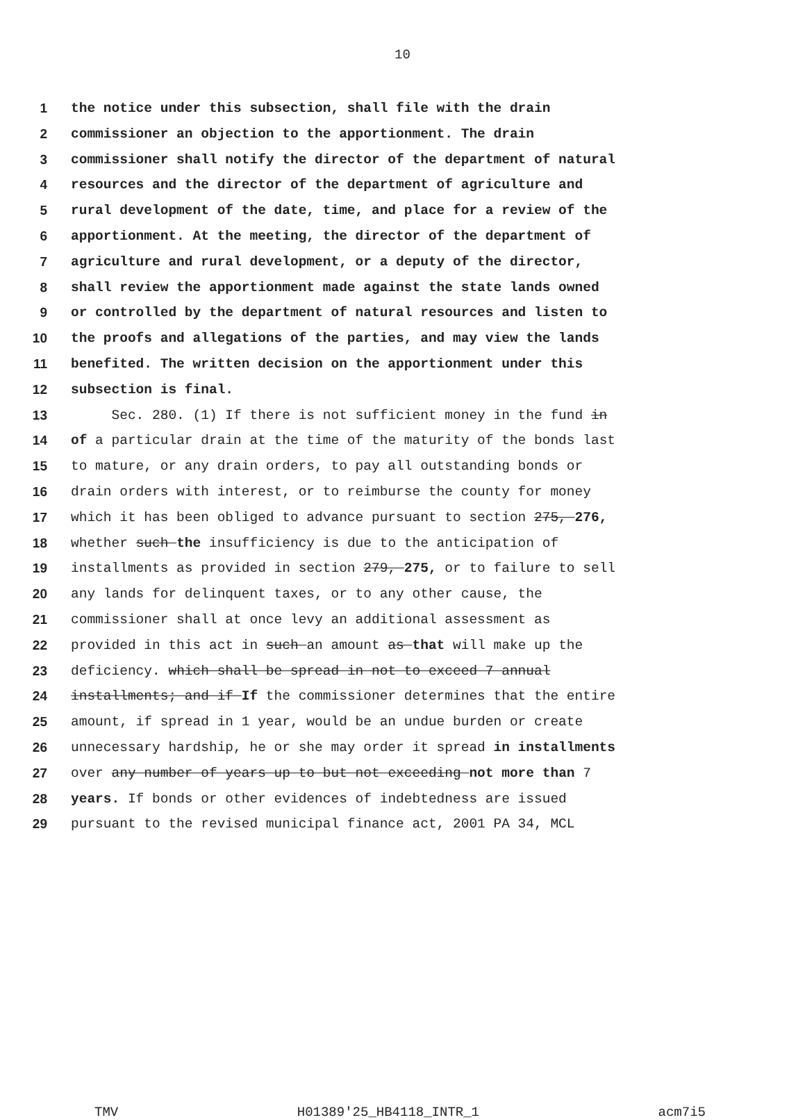10
1 the notice under this subsection, shall file with the drain
2 commissioner an objection to the apportionment. The drain
3 commissioner shall notify the director of the department of natural
4 resources and the director of the department of agriculture and
5 rural development of the date, time, and place for a review of the
6 apportionment. At the meeting, the director of the department of
7 agriculture and rural development, or a deputy of the director,
8 shall review the apportionment made against the state lands owned
9 or controlled by the department of natural resources and listen to
10 the proofs and allegations of the parties, and may view the lands
11 benefited. The written decision on the apportionment under this
12 subsection is final.
13 Sec. 280. (1) If there is not sufficient money in the fund in
14 of a particular drain at the time of the maturity of the bonds last
15 to mature, or any drain orders, to pay all outstanding bonds or
16 drain orders with interest, or to reimburse the county for money
17 which it has been obliged to advance pursuant to section 275, 276,
18 whether such the insufficiency is due to the anticipation of
19 installments as provided in section 279, 275, or to failure to sell
20 any lands for delinquent taxes, or to any other cause, the
21 commissioner shall at once levy an additional assessment as
22 provided in this act in such an amount as that will make up the
23 deficiency. which shall be spread in not to exceed 7 annual
24 installments; and if If the commissioner determines that the entire
25 amount, if spread in 1 year, would be an undue burden or create
26 unnecessary hardship, he or she may order it spread in installments
27 over any number of years up to but not exceeding not more than 7
28 years. If bonds or other evidences of indebtedness are issued
29 pursuant to the revised municipal finance act, 2001 PA 34, MCL
TMV H01389'25_HB4118_INTR_1 acm7i5